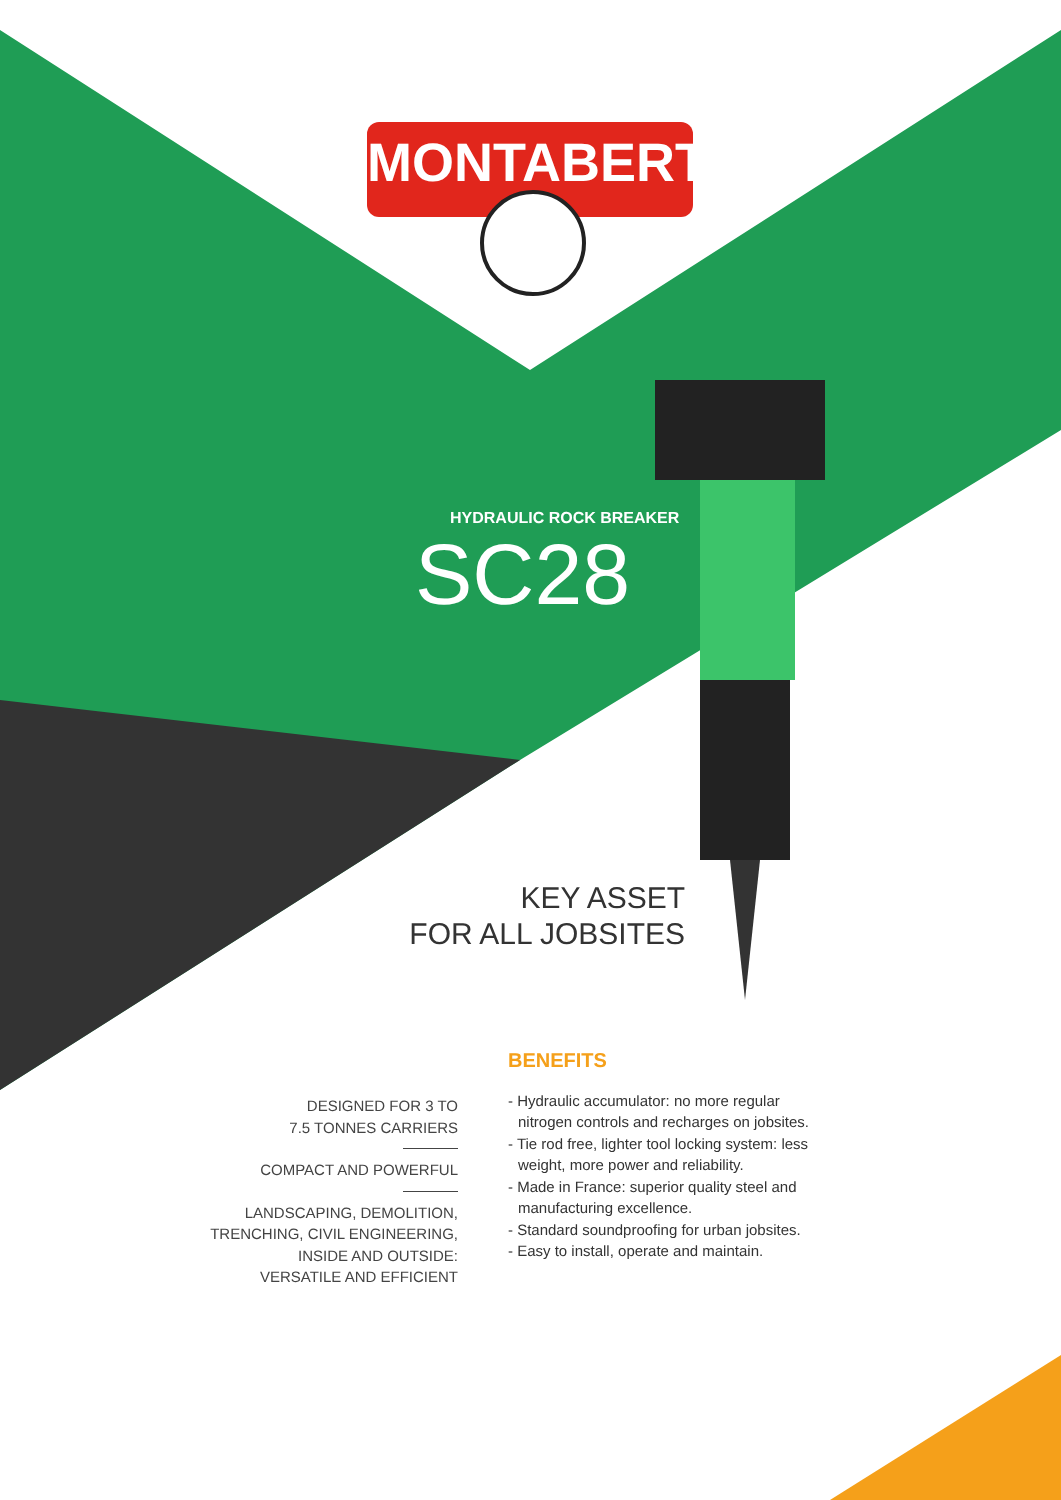MONTABERT
HYDRAULIC ROCK BREAKER
SC28
KEY ASSET
FOR ALL JOBSITES
DESIGNED FOR 3 TO
7.5 TONNES CARRIERS
COMPACT AND POWERFUL
LANDSCAPING, DEMOLITION,
TRENCHING, CIVIL ENGINEERING,
INSIDE AND OUTSIDE:
VERSATILE AND EFFICIENT
BENEFITS
- Hydraulic accumulator: no more regular nitrogen controls and recharges on jobsites.
- Tie rod free, lighter tool locking system: less weight, more power and reliability.
- Made in France: superior quality steel and manufacturing excellence.
- Standard soundproofing for urban jobsites.
- Easy to install, operate and maintain.